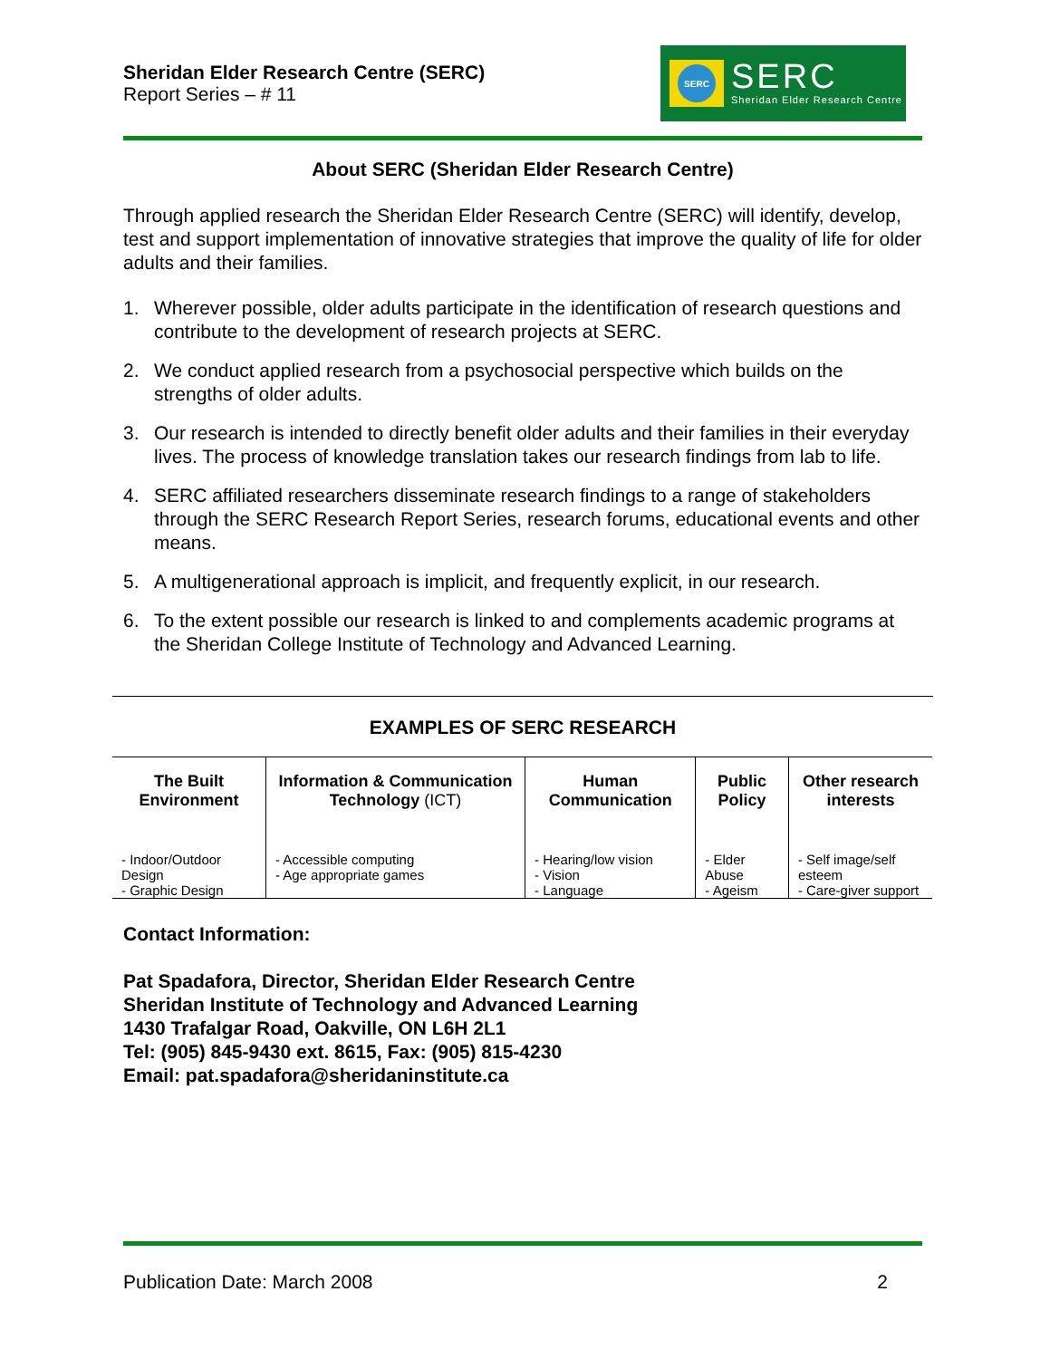Sheridan Elder Research Centre (SERC)
Report Series – # 11
SERC
SERC
Sheridan Elder Research Centre
About SERC (Sheridan Elder Research Centre)
Through applied research the Sheridan Elder Research Centre (SERC) will identify, develop, test and support implementation of innovative strategies that improve the quality of life for older adults and their families.
1. Wherever possible, older adults participate in the identification of research questions and contribute to the development of research projects at SERC.
2. We conduct applied research from a psychosocial perspective which builds on the strengths of older adults.
3. Our research is intended to directly benefit older adults and their families in their everyday lives. The process of knowledge translation takes our research findings from lab to life.
4. SERC affiliated researchers disseminate research findings to a range of stakeholders through the SERC Research Report Series, research forums, educational events and other means.
5. A multigenerational approach is implicit, and frequently explicit, in our research.
6. To the extent possible our research is linked to and complements academic programs at the Sheridan College Institute of Technology and Advanced Learning.
EXAMPLES OF SERC RESEARCH
| The Built Environment | Information & Communication Technology (ICT) | Human Communication | Public Policy | Other research interests |
| - Indoor/Outdoor Design - Graphic Design | - Accessible computing - Age appropriate games | - Hearing/low vision - Vision - Language | - Elder Abuse - Ageism | - Self image/self esteem - Care-giver support |
Contact Information:
Pat Spadafora, Director, Sheridan Elder Research Centre
Sheridan Institute of Technology and Advanced Learning
1430 Trafalgar Road, Oakville, ON L6H 2L1
Tel: (905) 845-9430 ext. 8615, Fax: (905) 815-4230
Email: pat.spadafora@sheridaninstitute.ca
Publication Date: March 2008 2